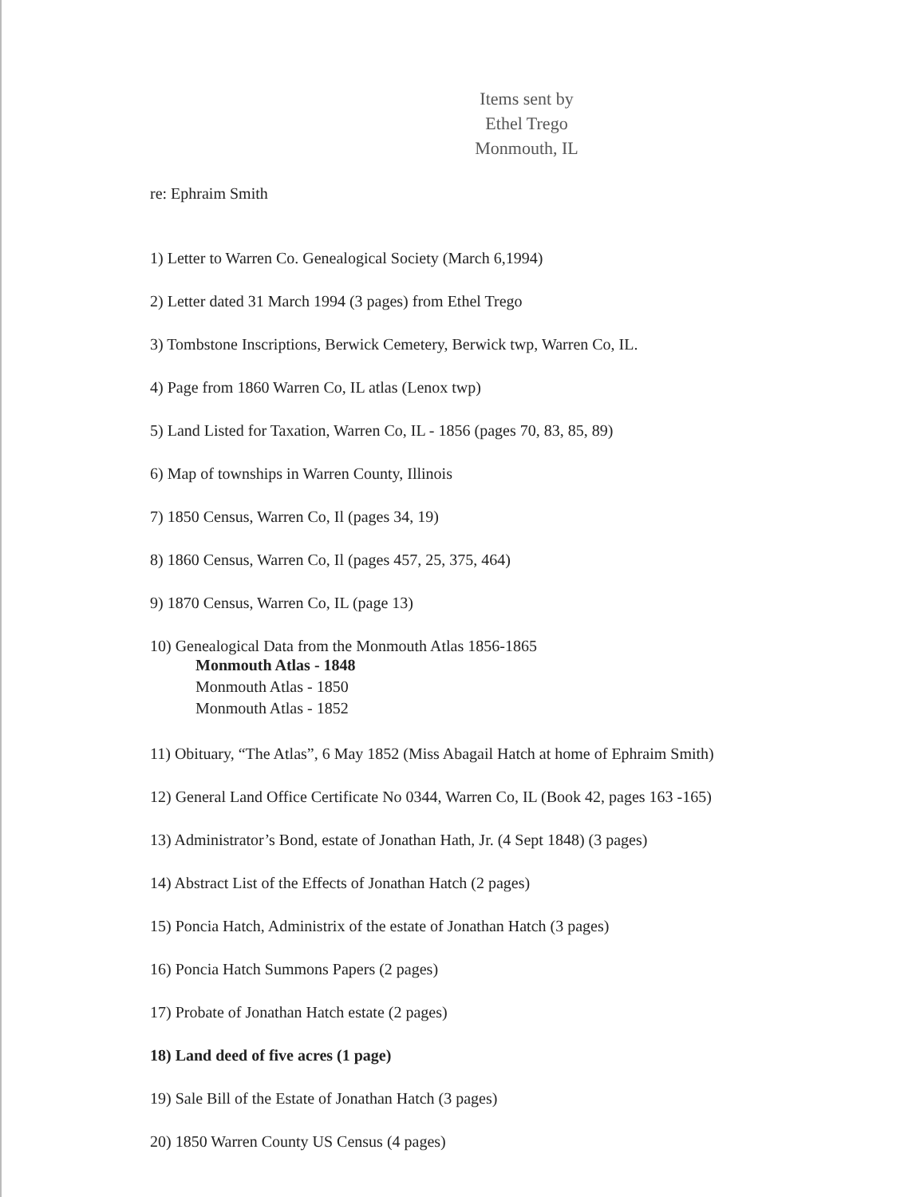Items sent by
Ethel Trego
Monmouth, IL
re: Ephraim Smith
1) Letter to Warren Co. Genealogical Society (March 6,1994)
2) Letter dated 31 March 1994 (3 pages) from Ethel Trego
3) Tombstone Inscriptions, Berwick Cemetery, Berwick twp, Warren Co, IL.
4) Page from 1860 Warren Co, IL atlas (Lenox twp)
5) Land Listed for Taxation, Warren Co, IL - 1856 (pages 70, 83, 85, 89)
6) Map of townships in Warren County, Illinois
7) 1850 Census, Warren Co, Il (pages 34, 19)
8) 1860 Census, Warren Co, Il (pages 457, 25, 375, 464)
9) 1870 Census, Warren Co, IL (page 13)
10) Genealogical Data from the Monmouth Atlas 1856-1865
Monmouth Atlas - 1848
Monmouth Atlas - 1850
Monmouth Atlas - 1852
11) Obituary, “The Atlas”, 6 May 1852 (Miss Abagail Hatch at home of Ephraim Smith)
12) General Land Office Certificate No 0344, Warren Co, IL (Book 42, pages 163 -165)
13) Administrator’s Bond, estate of Jonathan Hath, Jr. (4 Sept 1848) (3 pages)
14) Abstract List of the Effects of Jonathan Hatch (2 pages)
15) Poncia Hatch, Administrix of the estate of Jonathan Hatch (3 pages)
16) Poncia Hatch Summons Papers (2 pages)
17) Probate of Jonathan Hatch estate (2 pages)
18) Land deed of five acres (1 page)
19) Sale Bill of the Estate of Jonathan Hatch (3 pages)
20) 1850 Warren County US Census (4 pages)